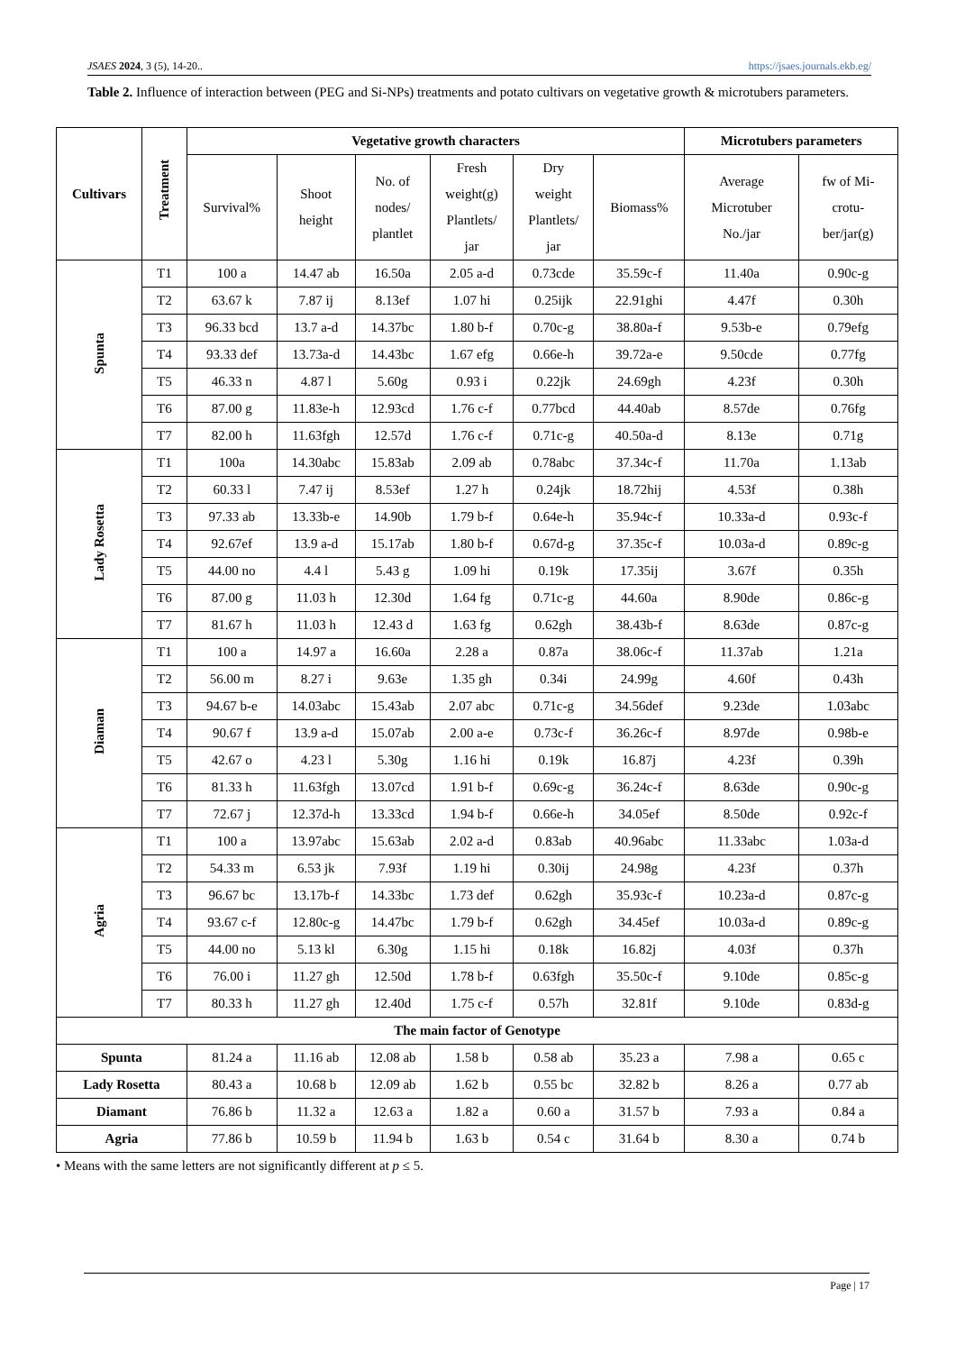JSAES 2024, 3 (5), 14-20.. https://jsaes.journals.ekb.eg/
Table 2. Influence of interaction between (PEG and Si-NPs) treatments and potato cultivars on vegetative growth & microtubers parameters.
| Cultivars | Treatment | Vegetative growth characters | | | | | | Microtubers parameters | |
| --- | --- | --- | --- | --- | --- | --- | --- | --- | --- |
| | | Survival% | Shoot height | No. of nodes/ plantlet | Fresh weight(g) Plantlets/ jar | Dry weight Plantlets/ jar | Biomass% | Average Microtuber No./jar | fw of Mi- crotu- ber/jar(g) |
| Spunta | T1 | 100 a | 14.47 ab | 16.50a | 2.05 a-d | 0.73cde | 35.59c-f | 11.40a | 0.90c-g |
| | T2 | 63.67 k | 7.87 ij | 8.13ef | 1.07 hi | 0.25ijk | 22.91ghi | 4.47f | 0.30h |
| | T3 | 96.33 bcd | 13.7 a-d | 14.37bc | 1.80 b-f | 0.70c-g | 38.80a-f | 9.53b-e | 0.79efg |
| | T4 | 93.33 def | 13.73a-d | 14.43bc | 1.67 efg | 0.66e-h | 39.72a-e | 9.50cde | 0.77fg |
| | T5 | 46.33 n | 4.87 l | 5.60g | 0.93 i | 0.22jk | 24.69gh | 4.23f | 0.30h |
| | T6 | 87.00 g | 11.83e-h | 12.93cd | 1.76 c-f | 0.77bcd | 44.40ab | 8.57de | 0.76fg |
| | T7 | 82.00 h | 11.63fgh | 12.57d | 1.76 c-f | 0.71c-g | 40.50a-d | 8.13e | 0.71g |
| Lady Rosetta | T1 | 100a | 14.30abc | 15.83ab | 2.09 ab | 0.78abc | 37.34c-f | 11.70a | 1.13ab |
| | T2 | 60.33 l | 7.47 ij | 8.53ef | 1.27 h | 0.24jk | 18.72hij | 4.53f | 0.38h |
| | T3 | 97.33 ab | 13.33b-e | 14.90b | 1.79 b-f | 0.64e-h | 35.94c-f | 10.33a-d | 0.93c-f |
| | T4 | 92.67ef | 13.9 a-d | 15.17ab | 1.80 b-f | 0.67d-g | 37.35c-f | 10.03a-d | 0.89c-g |
| | T5 | 44.00 no | 4.4 l | 5.43 g | 1.09 hi | 0.19k | 17.35ij | 3.67f | 0.35h |
| | T6 | 87.00 g | 11.03 h | 12.30d | 1.64 fg | 0.71c-g | 44.60a | 8.90de | 0.86c-g |
| | T7 | 81.67 h | 11.03 h | 12.43 d | 1.63 fg | 0.62gh | 38.43b-f | 8.63de | 0.87c-g |
| Diaman | T1 | 100 a | 14.97 a | 16.60a | 2.28 a | 0.87a | 38.06c-f | 11.37ab | 1.21a |
| | T2 | 56.00 m | 8.27 i | 9.63e | 1.35 gh | 0.34i | 24.99g | 4.60f | 0.43h |
| | T3 | 94.67 b-e | 14.03abc | 15.43ab | 2.07 abc | 0.71c-g | 34.56def | 9.23de | 1.03abc |
| | T4 | 90.67 f | 13.9 a-d | 15.07ab | 2.00 a-e | 0.73c-f | 36.26c-f | 8.97de | 0.98b-e |
| | T5 | 42.67 o | 4.23 l | 5.30g | 1.16 hi | 0.19k | 16.87j | 4.23f | 0.39h |
| | T6 | 81.33 h | 11.63fgh | 13.07cd | 1.91 b-f | 0.69c-g | 36.24c-f | 8.63de | 0.90c-g |
| | T7 | 72.67 j | 12.37d-h | 13.33cd | 1.94 b-f | 0.66e-h | 34.05ef | 8.50de | 0.92c-f |
| Agria | T1 | 100 a | 13.97abc | 15.63ab | 2.02 a-d | 0.83ab | 40.96abc | 11.33abc | 1.03a-d |
| | T2 | 54.33 m | 6.53 jk | 7.93f | 1.19 hi | 0.30ij | 24.98g | 4.23f | 0.37h |
| | T3 | 96.67 bc | 13.17b-f | 14.33bc | 1.73 def | 0.62gh | 35.93c-f | 10.23a-d | 0.87c-g |
| | T4 | 93.67 c-f | 12.80c-g | 14.47bc | 1.79 b-f | 0.62gh | 34.45ef | 10.03a-d | 0.89c-g |
| | T5 | 44.00 no | 5.13 kl | 6.30g | 1.15 hi | 0.18k | 16.82j | 4.03f | 0.37h |
| | T6 | 76.00 i | 11.27 gh | 12.50d | 1.78 b-f | 0.63fgh | 35.50c-f | 9.10de | 0.85c-g |
| | T7 | 80.33 h | 11.27 gh | 12.40d | 1.75 c-f | 0.57h | 32.81f | 9.10de | 0.83d-g |
| The main factor of Genotype | | | | | | | | | |
| Spunta | | 81.24 a | 11.16 ab | 12.08 ab | 1.58 b | 0.58 ab | 35.23 a | 7.98 a | 0.65 c |
| Lady Rosetta | | 80.43 a | 10.68 b | 12.09 ab | 1.62 b | 0.55 bc | 32.82 b | 8.26 a | 0.77 ab |
| Diamant | | 76.86 b | 11.32 a | 12.63 a | 1.82 a | 0.60 a | 31.57 b | 7.93 a | 0.84 a |
| Agria | | 77.86 b | 10.59 b | 11.94 b | 1.63 b | 0.54 c | 31.64 b | 8.30 a | 0.74 b |
• Means with the same letters are not significantly different at p ≤ 5.
Page | 17